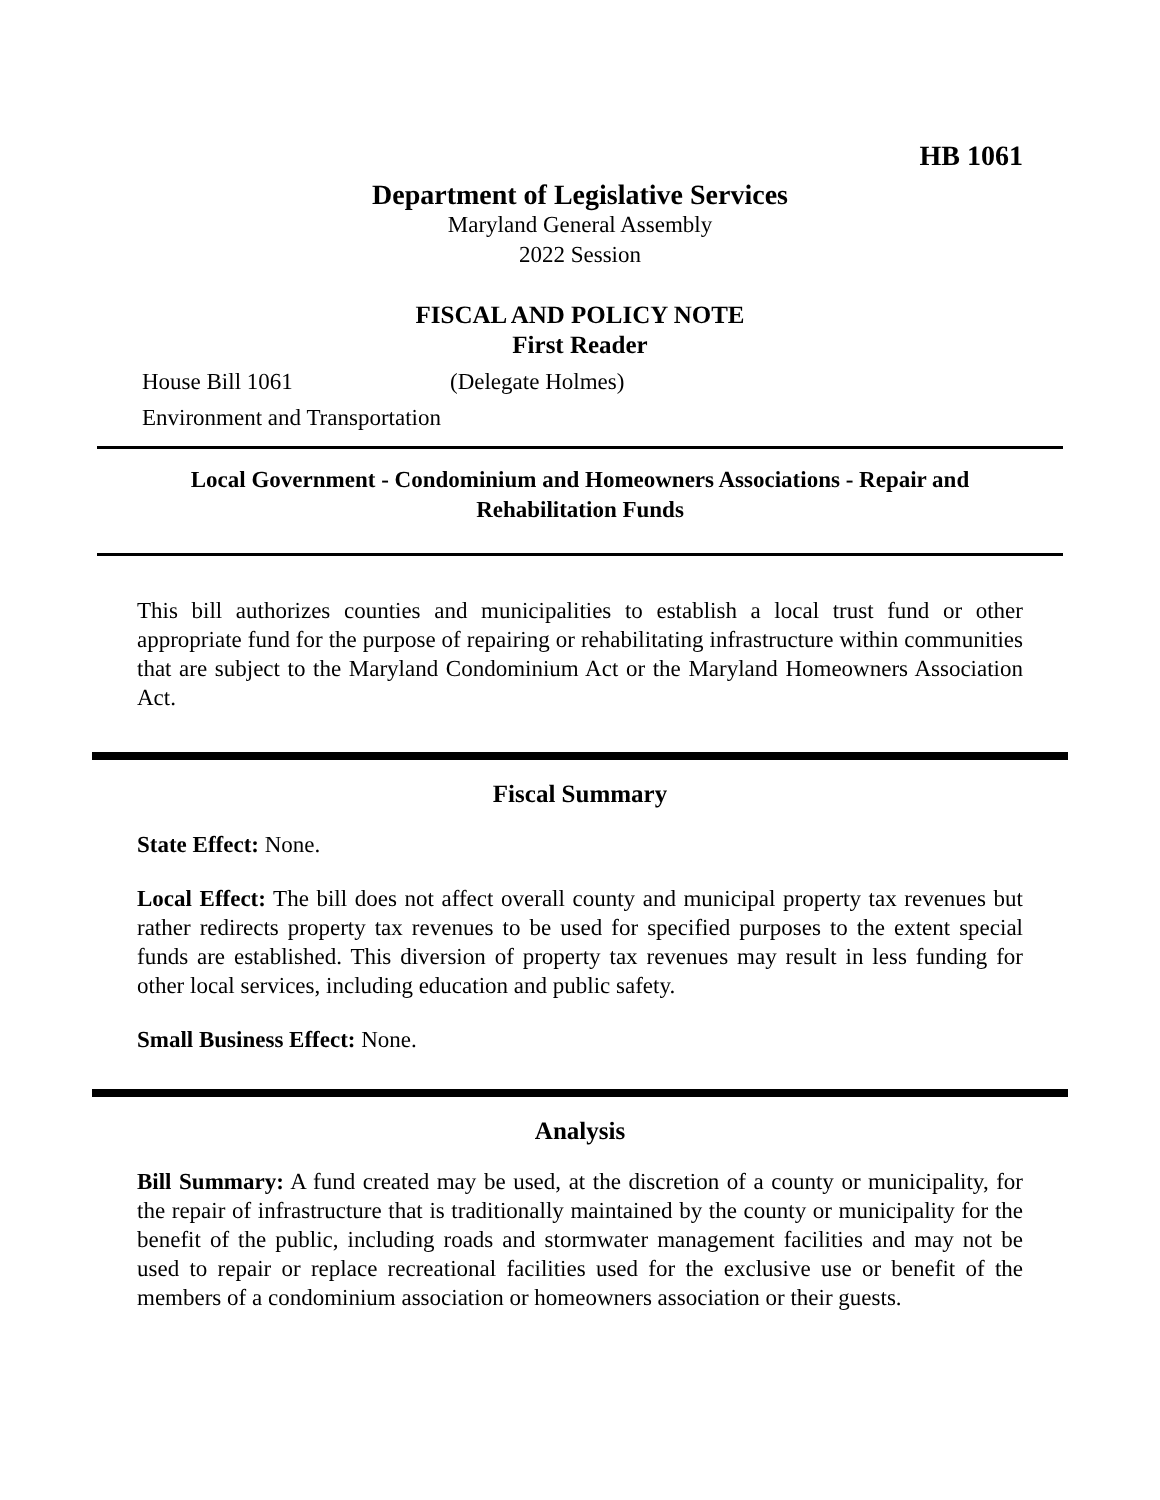HB 1061
Department of Legislative Services
Maryland General Assembly
2022 Session
FISCAL AND POLICY NOTE
First Reader
House Bill 1061 (Delegate Holmes)
Environment and Transportation
Local Government - Condominium and Homeowners Associations - Repair and Rehabilitation Funds
This bill authorizes counties and municipalities to establish a local trust fund or other appropriate fund for the purpose of repairing or rehabilitating infrastructure within communities that are subject to the Maryland Condominium Act or the Maryland Homeowners Association Act.
Fiscal Summary
State Effect: None.
Local Effect: The bill does not affect overall county and municipal property tax revenues but rather redirects property tax revenues to be used for specified purposes to the extent special funds are established. This diversion of property tax revenues may result in less funding for other local services, including education and public safety.
Small Business Effect: None.
Analysis
Bill Summary: A fund created may be used, at the discretion of a county or municipality, for the repair of infrastructure that is traditionally maintained by the county or municipality for the benefit of the public, including roads and stormwater management facilities and may not be used to repair or replace recreational facilities used for the exclusive use or benefit of the members of a condominium association or homeowners association or their guests.